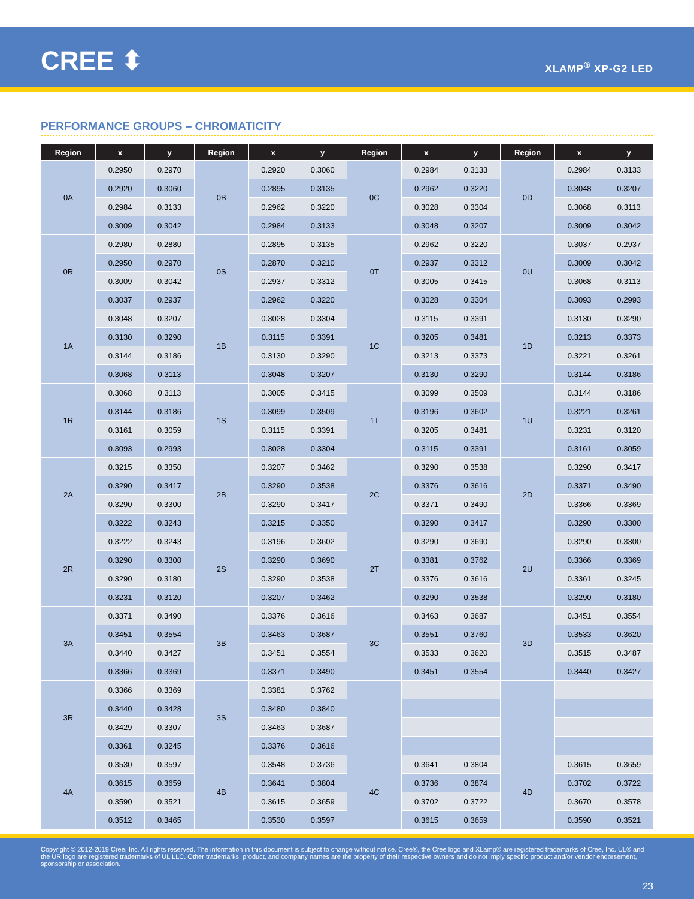CREE ⬍ XLAMP<sup>®</sup> XP-G2 LED
PERFORMANCE GROUPS – CHROMATICITY
| Region | x | y | Region | x | y | Region | x | y | Region | x | y |
| --- | --- | --- | --- | --- | --- | --- | --- | --- | --- | --- | --- |
| 0A | 0.2950 | 0.2970 | 0B | 0.2920 | 0.3060 | 0C | 0.2984 | 0.3133 | 0D | 0.2984 | 0.3133 |
| | 0.2920 | 0.3060 | | 0.2895 | 0.3135 | | 0.2962 | 0.3220 | | 0.3048 | 0.3207 |
| | 0.2984 | 0.3133 | | 0.2962 | 0.3220 | | 0.3028 | 0.3304 | | 0.3068 | 0.3113 |
| | 0.3009 | 0.3042 | | 0.2984 | 0.3133 | | 0.3048 | 0.3207 | | 0.3009 | 0.3042 |
| 0R | 0.2980 | 0.2880 | 0S | 0.2895 | 0.3135 | 0T | 0.2962 | 0.3220 | 0U | 0.3037 | 0.2937 |
| | 0.2950 | 0.2970 | | 0.2870 | 0.3210 | | 0.2937 | 0.3312 | | 0.3009 | 0.3042 |
| | 0.3009 | 0.3042 | | 0.2937 | 0.3312 | | 0.3005 | 0.3415 | | 0.3068 | 0.3113 |
| | 0.3037 | 0.2937 | | 0.2962 | 0.3220 | | 0.3028 | 0.3304 | | 0.3093 | 0.2993 |
| 1A | 0.3048 | 0.3207 | 1B | 0.3028 | 0.3304 | 1C | 0.3115 | 0.3391 | 1D | 0.3130 | 0.3290 |
| | 0.3130 | 0.3290 | | 0.3115 | 0.3391 | | 0.3205 | 0.3481 | | 0.3213 | 0.3373 |
| | 0.3144 | 0.3186 | | 0.3130 | 0.3290 | | 0.3213 | 0.3373 | | 0.3221 | 0.3261 |
| | 0.3068 | 0.3113 | | 0.3048 | 0.3207 | | 0.3130 | 0.3290 | | 0.3144 | 0.3186 |
| 1R | 0.3068 | 0.3113 | 1S | 0.3005 | 0.3415 | 1T | 0.3099 | 0.3509 | 1U | 0.3144 | 0.3186 |
| | 0.3144 | 0.3186 | | 0.3099 | 0.3509 | | 0.3196 | 0.3602 | | 0.3221 | 0.3261 |
| | 0.3161 | 0.3059 | | 0.3115 | 0.3391 | | 0.3205 | 0.3481 | | 0.3231 | 0.3120 |
| | 0.3093 | 0.2993 | | 0.3028 | 0.3304 | | 0.3115 | 0.3391 | | 0.3161 | 0.3059 |
| 2A | 0.3215 | 0.3350 | 2B | 0.3207 | 0.3462 | 2C | 0.3290 | 0.3538 | 2D | 0.3290 | 0.3417 |
| | 0.3290 | 0.3417 | | 0.3290 | 0.3538 | | 0.3376 | 0.3616 | | 0.3371 | 0.3490 |
| | 0.3290 | 0.3300 | | 0.3290 | 0.3417 | | 0.3371 | 0.3490 | | 0.3366 | 0.3369 |
| | 0.3222 | 0.3243 | | 0.3215 | 0.3350 | | 0.3290 | 0.3417 | | 0.3290 | 0.3300 |
| 2R | 0.3222 | 0.3243 | 2S | 0.3196 | 0.3602 | 2T | 0.3290 | 0.3690 | 2U | 0.3290 | 0.3300 |
| | 0.3290 | 0.3300 | | 0.3290 | 0.3690 | | 0.3381 | 0.3762 | | 0.3366 | 0.3369 |
| | 0.3290 | 0.3180 | | 0.3290 | 0.3538 | | 0.3376 | 0.3616 | | 0.3361 | 0.3245 |
| | 0.3231 | 0.3120 | | 0.3207 | 0.3462 | | 0.3290 | 0.3538 | | 0.3290 | 0.3180 |
| 3A | 0.3371 | 0.3490 | 3B | 0.3376 | 0.3616 | 3C | 0.3463 | 0.3687 | 3D | 0.3451 | 0.3554 |
| | 0.3451 | 0.3554 | | 0.3463 | 0.3687 | | 0.3551 | 0.3760 | | 0.3533 | 0.3620 |
| | 0.3440 | 0.3427 | | 0.3451 | 0.3554 | | 0.3533 | 0.3620 | | 0.3515 | 0.3487 |
| | 0.3366 | 0.3369 | | 0.3371 | 0.3490 | | 0.3451 | 0.3554 | | 0.3440 | 0.3427 |
| 3R | 0.3366 | 0.3369 | 3S | 0.3381 | 0.3762 | | | | | | |
| | 0.3440 | 0.3428 | | 0.3480 | 0.3840 | | | | | | |
| | 0.3429 | 0.3307 | | 0.3463 | 0.3687 | | | | | | |
| | 0.3361 | 0.3245 | | 0.3376 | 0.3616 | | | | | | |
| 4A | 0.3530 | 0.3597 | 4B | 0.3548 | 0.3736 | 4C | 0.3641 | 0.3804 | 4D | 0.3615 | 0.3659 |
| | 0.3615 | 0.3659 | | 0.3641 | 0.3804 | | 0.3736 | 0.3874 | | 0.3702 | 0.3722 |
| | 0.3590 | 0.3521 | | 0.3615 | 0.3659 | | 0.3702 | 0.3722 | | 0.3670 | 0.3578 |
| | 0.3512 | 0.3465 | | 0.3530 | 0.3597 | | 0.3615 | 0.3659 | | 0.3590 | 0.3521 |
Copyright © 2012-2019 Cree, Inc. All rights reserved. The information in this document is subject to change without notice. Cree®, the Cree logo and XLamp® are registered trademarks of Cree, Inc. UL® and the UR logo are registered trademarks of UL LLC. Other trademarks, product, and company names are the property of their respective owners and do not imply specific product and/or vendor endorsement, sponsorship or association.
23